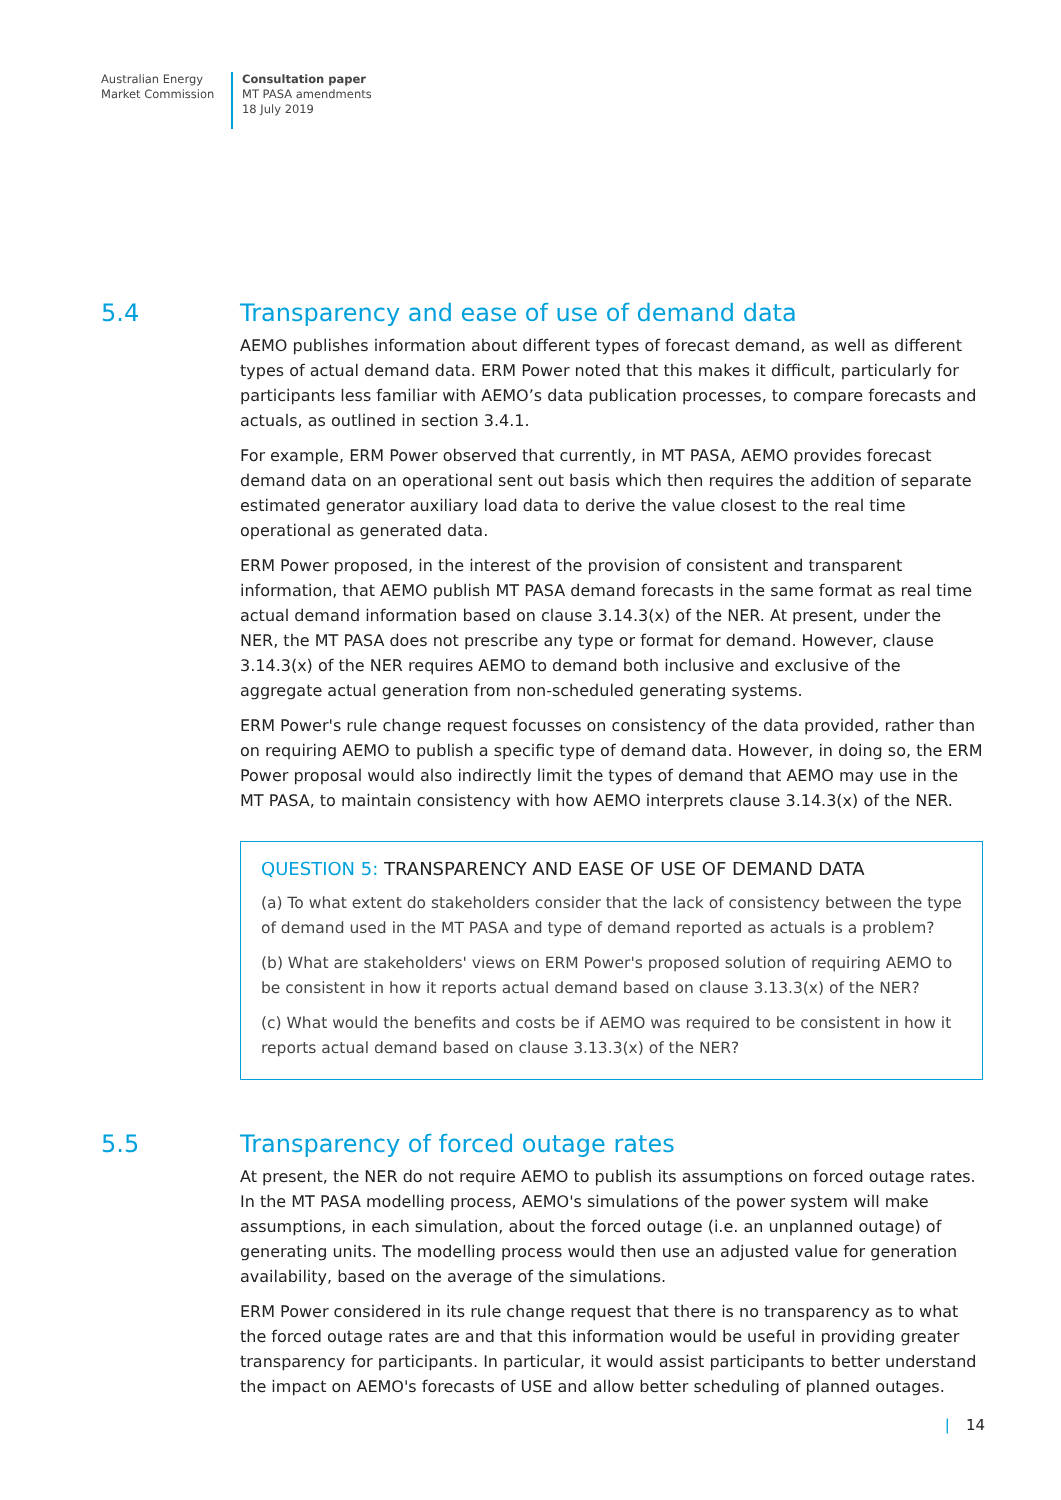Australian Energy
Market Commission
Consultation paper
MT PASA amendments
18 July 2019
5.4 Transparency and ease of use of demand data
AEMO publishes information about different types of forecast demand, as well as different types of actual demand data. ERM Power noted that this makes it difficult, particularly for participants less familiar with AEMO’s data publication processes, to compare forecasts and actuals, as outlined in section 3.4.1.
For example, ERM Power observed that currently, in MT PASA, AEMO provides forecast demand data on an operational sent out basis which then requires the addition of separate estimated generator auxiliary load data to derive the value closest to the real time operational as generated data.
ERM Power proposed, in the interest of the provision of consistent and transparent information, that AEMO publish MT PASA demand forecasts in the same format as real time actual demand information based on clause 3.14.3(x) of the NER. At present, under the NER, the MT PASA does not prescribe any type or format for demand. However, clause 3.14.3(x) of the NER requires AEMO to demand both inclusive and exclusive of the aggregate actual generation from non-scheduled generating systems.
ERM Power's rule change request focusses on consistency of the data provided, rather than on requiring AEMO to publish a specific type of demand data. However, in doing so, the ERM Power proposal would also indirectly limit the types of demand that AEMO may use in the MT PASA, to maintain consistency with how AEMO interprets clause 3.14.3(x) of the NER.
QUESTION 5: TRANSPARENCY AND EASE OF USE OF DEMAND DATA
(a) To what extent do stakeholders consider that the lack of consistency between the type of demand used in the MT PASA and type of demand reported as actuals is a problem?
(b) What are stakeholders' views on ERM Power's proposed solution of requiring AEMO to be consistent in how it reports actual demand based on clause 3.13.3(x) of the NER?
(c) What would the benefits and costs be if AEMO was required to be consistent in how it reports actual demand based on clause 3.13.3(x) of the NER?
5.5 Transparency of forced outage rates
At present, the NER do not require AEMO to publish its assumptions on forced outage rates. In the MT PASA modelling process, AEMO's simulations of the power system will make assumptions, in each simulation, about the forced outage (i.e. an unplanned outage) of generating units. The modelling process would then use an adjusted value for generation availability, based on the average of the simulations.
ERM Power considered in its rule change request that there is no transparency as to what the forced outage rates are and that this information would be useful in providing greater transparency for participants. In particular, it would assist participants to better understand the impact on AEMO's forecasts of USE and allow better scheduling of planned outages.
| 14